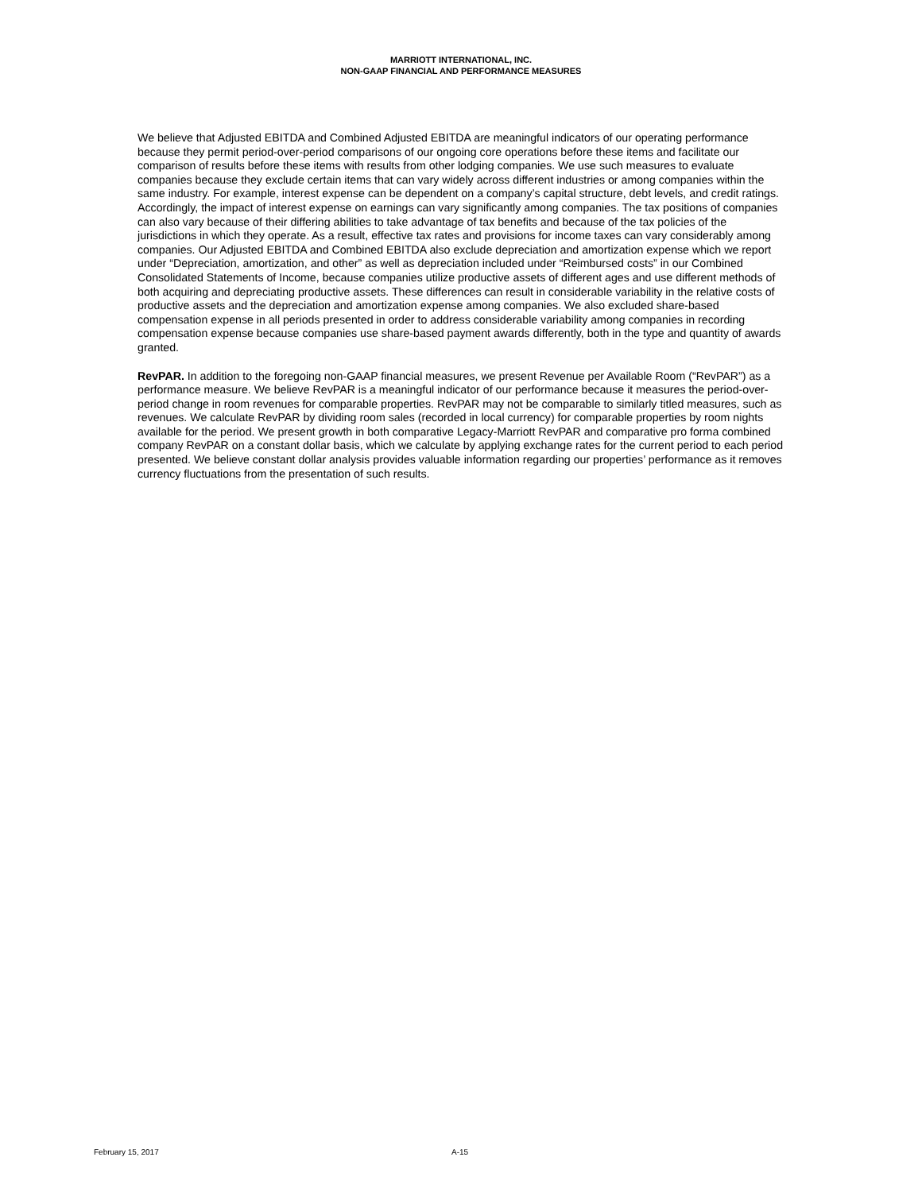MARRIOTT INTERNATIONAL, INC.
NON-GAAP FINANCIAL AND PERFORMANCE MEASURES
We believe that Adjusted EBITDA and Combined Adjusted EBITDA are meaningful indicators of our operating performance because they permit period-over-period comparisons of our ongoing core operations before these items and facilitate our comparison of results before these items with results from other lodging companies. We use such measures to evaluate companies because they exclude certain items that can vary widely across different industries or among companies within the same industry. For example, interest expense can be dependent on a company’s capital structure, debt levels, and credit ratings. Accordingly, the impact of interest expense on earnings can vary significantly among companies. The tax positions of companies can also vary because of their differing abilities to take advantage of tax benefits and because of the tax policies of the jurisdictions in which they operate. As a result, effective tax rates and provisions for income taxes can vary considerably among companies. Our Adjusted EBITDA and Combined EBITDA also exclude depreciation and amortization expense which we report under “Depreciation, amortization, and other” as well as depreciation included under “Reimbursed costs” in our Combined Consolidated Statements of Income, because companies utilize productive assets of different ages and use different methods of both acquiring and depreciating productive assets. These differences can result in considerable variability in the relative costs of productive assets and the depreciation and amortization expense among companies. We also excluded share-based compensation expense in all periods presented in order to address considerable variability among companies in recording compensation expense because companies use share-based payment awards differently, both in the type and quantity of awards granted.
RevPAR. In addition to the foregoing non-GAAP financial measures, we present Revenue per Available Room (“RevPAR”) as a performance measure. We believe RevPAR is a meaningful indicator of our performance because it measures the period-over-period change in room revenues for comparable properties. RevPAR may not be comparable to similarly titled measures, such as revenues. We calculate RevPAR by dividing room sales (recorded in local currency) for comparable properties by room nights available for the period. We present growth in both comparative Legacy-Marriott RevPAR and comparative pro forma combined company RevPAR on a constant dollar basis, which we calculate by applying exchange rates for the current period to each period presented. We believe constant dollar analysis provides valuable information regarding our properties’ performance as it removes currency fluctuations from the presentation of such results.
February 15, 2017 A-15